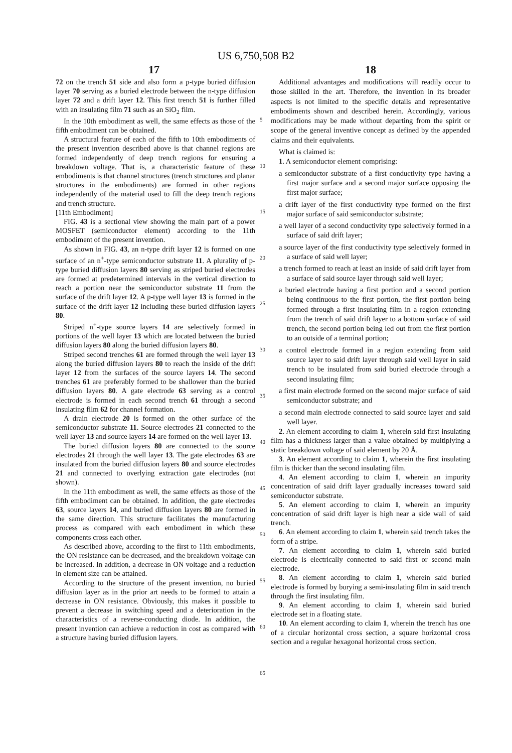US 6,750,508 B2
17 18
72 on the trench 51 side and also form a p-type buried diffusion layer 70 serving as a buried electrode between the n-type diffusion layer 72 and a drift layer 12. This first trench 51 is further filled with an insulating film 71 such as an SiO<sub>2</sub> film.
In the 10th embodiment as well, the same effects as those of the fifth embodiment can be obtained.
A structural feature of each of the fifth to 10th embodiments of the present invention described above is that channel regions are formed independently of deep trench regions for ensuring a breakdown voltage. That is, a characteristic feature of these embodiments is that channel structures (trench structures and planar structures in the embodiments) are formed in other regions independently of the material used to fill the deep trench regions and trench structure.
[11th Embodiment]
FIG. 43 is a sectional view showing the main part of a power MOSFET (semiconductor element) according to the 11th embodiment of the present invention.
As shown in FIG. 43, an n-type drift layer 12 is formed on one surface of an n<sup>+</sup>-type semiconductor substrate 11. A plurality of p-type buried diffusion layers 80 serving as striped buried electrodes are formed at predetermined intervals in the vertical direction to reach a portion near the semiconductor substrate 11 from the surface of the drift layer 12. A p-type well layer 13 is formed in the surface of the drift layer 12 including these buried diffusion layers 80.
Striped n<sup>+</sup>-type source layers 14 are selectively formed in portions of the well layer 13 which are located between the buried diffusion layers 80 along the buried diffusion layers 80.
Striped second trenches 61 are formed through the well layer 13 along the buried diffusion layers 80 to reach the inside of the drift layer 12 from the surfaces of the source layers 14. The second trenches 61 are preferably formed to be shallower than the buried diffusion layers 80. A gate electrode 63 serving as a control electrode is formed in each second trench 61 through a second insulating film 62 for channel formation.
A drain electrode 20 is formed on the other surface of the semiconductor substrate 11. Source electrodes 21 connected to the well layer 13 and source layers 14 are formed on the well layer 13.
The buried diffusion layers 80 are connected to the source electrodes 21 through the well layer 13. The gate electrodes 63 are insulated from the buried diffusion layers 80 and source electrodes 21 and connected to overlying extraction gate electrodes (not shown).
In the 11th embodiment as well, the same effects as those of the fifth embodiment can be obtained. In addition, the gate electrodes 63, source layers 14, and buried diffusion layers 80 are formed in the same direction. This structure facilitates the manufacturing process as compared with each embodiment in which these components cross each other.
As described above, according to the first to 11th embodiments, the ON resistance can be decreased, and the breakdown voltage can be increased. In addition, a decrease in ON voltage and a reduction in element size can be attained.
According to the structure of the present invention, no buried diffusion layer as in the prior art needs to be formed to attain a decrease in ON resistance. Obviously, this makes it possible to prevent a decrease in switching speed and a deterioration in the characteristics of a reverse-conducting diode. In addition, the present invention can achieve a reduction in cost as compared with a structure having buried diffusion layers.
5
10
15
20
25
30
35
40
45
50
55
60
65
Additional advantages and modifications will readily occur to those skilled in the art. Therefore, the invention in its broader aspects is not limited to the specific details and representative embodiments shown and described herein. Accordingly, various modifications may be made without departing from the spirit or scope of the general inventive concept as defined by the appended claims and their equivalents.
What is claimed is:
1. A semiconductor element comprising:
a semiconductor substrate of a first conductivity type having a first major surface and a second major surface opposing the first major surface;
a drift layer of the first conductivity type formed on the first major surface of said semiconductor substrate;
a well layer of a second conductivity type selectively formed in a surface of said drift layer;
a source layer of the first conductivity type selectively formed in a surface of said well layer;
a trench formed to reach at least an inside of said drift layer from a surface of said source layer through said well layer;
a buried electrode having a first portion and a second portion being continuous to the first portion, the first portion being formed through a first insulating film in a region extending from the trench of said drift layer to a bottom surface of said trench, the second portion being led out from the first portion to an outside of a terminal portion;
a control electrode formed in a region extending from said source layer to said drift layer through said well layer in said trench to be insulated from said buried electrode through a second insulating film;
a first main electrode formed on the second major surface of said semiconductor substrate; and
a second main electrode connected to said source layer and said well layer.
2. An element according to claim 1, wherein said first insulating film has a thickness larger than a value obtained by multiplying a static breakdown voltage of said element by 20 Å.
3. An element according to claim 1, wherein the first insulating film is thicker than the second insulating film.
4. An element according to claim 1, wherein an impurity concentration of said drift layer gradually increases toward said semiconductor substrate.
5. An element according to claim 1, wherein an impurity concentration of said drift layer is high near a side wall of said trench.
6. An element according to claim 1, wherein said trench takes the form of a stripe.
7. An element according to claim 1, wherein said buried electrode is electrically connected to said first or second main electrode.
8. An element according to claim 1, wherein said buried electrode is formed by burying a semi-insulating film in said trench through the first insulating film.
9. An element according to claim 1, wherein said buried electrode set in a floating state.
10. An element according to claim 1, wherein the trench has one of a circular horizontal cross section, a square horizontal cross section and a regular hexagonal horizontal cross section.